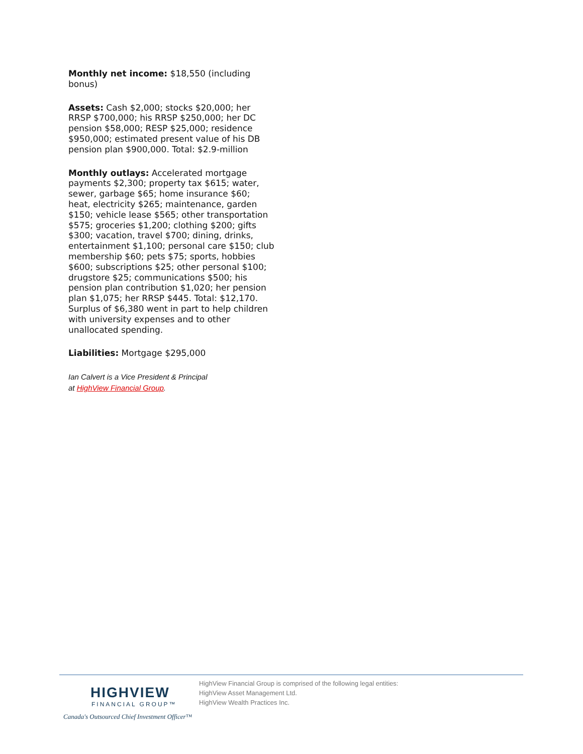Monthly net income: $18,550 (including bonus)
Assets: Cash $2,000; stocks $20,000; her RRSP $700,000; his RRSP $250,000; her DC pension $58,000; RESP $25,000; residence $950,000; estimated present value of his DB pension plan $900,000. Total: $2.9-million
Monthly outlays: Accelerated mortgage payments $2,300; property tax $615; water, sewer, garbage $65; home insurance $60; heat, electricity $265; maintenance, garden $150; vehicle lease $565; other transportation $575; groceries $1,200; clothing $200; gifts $300; vacation, travel $700; dining, drinks, entertainment $1,100; personal care $150; club membership $60; pets $75; sports, hobbies $600; subscriptions $25; other personal $100; drugstore $25; communications $500; his pension plan contribution $1,020; her pension plan $1,075; her RRSP $445. Total: $12,170. Surplus of $6,380 went in part to help children with university expenses and to other unallocated spending.
Liabilities: Mortgage $295,000
Ian Calvert is a Vice President & Principal
at HighView Financial Group.
HIGHVIEW
FINANCIAL GROUP™
Canada's Outsourced Chief Investment Officer™
HighView Financial Group is comprised of the following legal entities:
HighView Asset Management Ltd.
HighView Wealth Practices Inc.